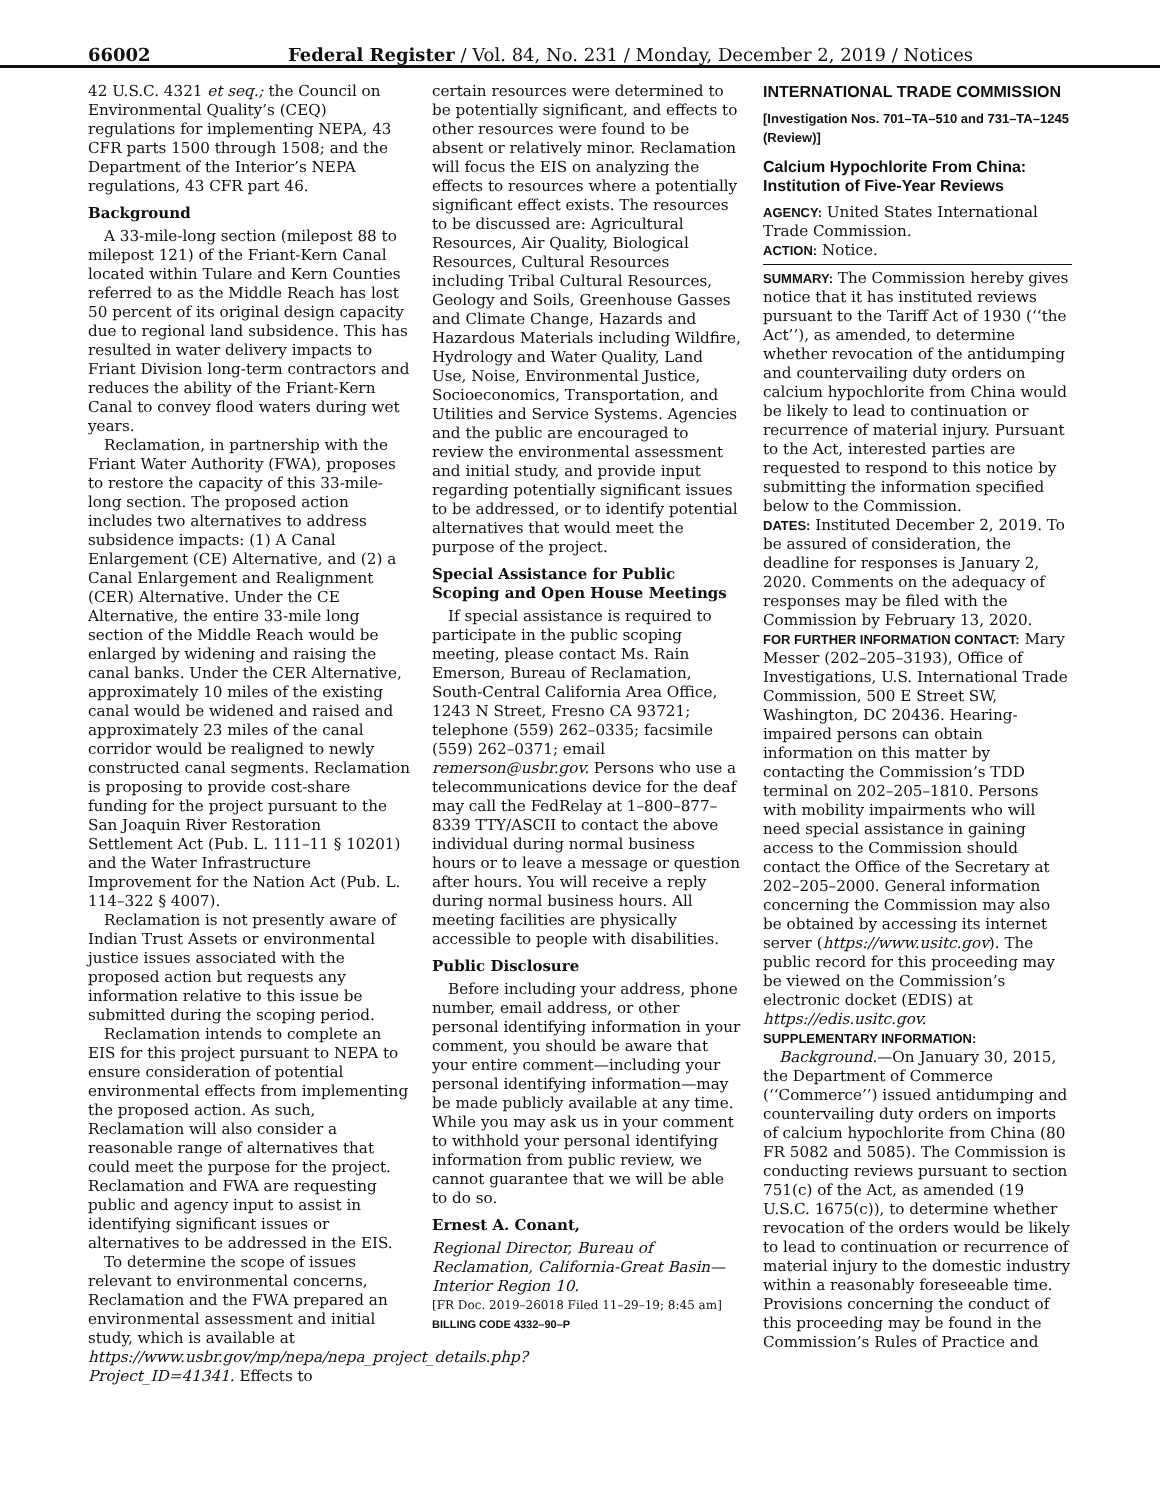66002 Federal Register / Vol. 84, No. 231 / Monday, December 2, 2019 / Notices
42 U.S.C. 4321 et seq.; the Council on Environmental Quality’s (CEQ) regulations for implementing NEPA, 43 CFR parts 1500 through 1508; and the Department of the Interior’s NEPA regulations, 43 CFR part 46.
Background
A 33-mile-long section (milepost 88 to milepost 121) of the Friant-Kern Canal located within Tulare and Kern Counties referred to as the Middle Reach has lost 50 percent of its original design capacity due to regional land subsidence. This has resulted in water delivery impacts to Friant Division long-term contractors and reduces the ability of the Friant-Kern Canal to convey flood waters during wet years.
Reclamation, in partnership with the Friant Water Authority (FWA), proposes to restore the capacity of this 33-mile-long section. The proposed action includes two alternatives to address subsidence impacts: (1) A Canal Enlargement (CE) Alternative, and (2) a Canal Enlargement and Realignment (CER) Alternative. Under the CE Alternative, the entire 33-mile long section of the Middle Reach would be enlarged by widening and raising the canal banks. Under the CER Alternative, approximately 10 miles of the existing canal would be widened and raised and approximately 23 miles of the canal corridor would be realigned to newly constructed canal segments. Reclamation is proposing to provide cost-share funding for the project pursuant to the San Joaquin River Restoration Settlement Act (Pub. L. 111–11 § 10201) and the Water Infrastructure Improvement for the Nation Act (Pub. L. 114–322 § 4007).
Reclamation is not presently aware of Indian Trust Assets or environmental justice issues associated with the proposed action but requests any information relative to this issue be submitted during the scoping period.
Reclamation intends to complete an EIS for this project pursuant to NEPA to ensure consideration of potential environmental effects from implementing the proposed action. As such, Reclamation will also consider a reasonable range of alternatives that could meet the purpose for the project. Reclamation and FWA are requesting public and agency input to assist in identifying significant issues or alternatives to be addressed in the EIS.
To determine the scope of issues relevant to environmental concerns, Reclamation and the FWA prepared an environmental assessment and initial study, which is available at https://www.usbr.gov/mp/nepa/nepa_project_details.php?Project_ID=41341. Effects to
certain resources were determined to be potentially significant, and effects to other resources were found to be absent or relatively minor. Reclamation will focus the EIS on analyzing the effects to resources where a potentially significant effect exists. The resources to be discussed are: Agricultural Resources, Air Quality, Biological Resources, Cultural Resources including Tribal Cultural Resources, Geology and Soils, Greenhouse Gasses and Climate Change, Hazards and Hazardous Materials including Wildfire, Hydrology and Water Quality, Land Use, Noise, Environmental Justice, Socioeconomics, Transportation, and Utilities and Service Systems. Agencies and the public are encouraged to review the environmental assessment and initial study, and provide input regarding potentially significant issues to be addressed, or to identify potential alternatives that would meet the purpose of the project.
Special Assistance for Public Scoping and Open House Meetings
If special assistance is required to participate in the public scoping meeting, please contact Ms. Rain Emerson, Bureau of Reclamation, South-Central California Area Office, 1243 N Street, Fresno CA 93721; telephone (559) 262–0335; facsimile (559) 262–0371; email remerson@usbr.gov. Persons who use a telecommunications device for the deaf may call the FedRelay at 1–800–877–8339 TTY/ASCII to contact the above individual during normal business hours or to leave a message or question after hours. You will receive a reply during normal business hours. All meeting facilities are physically accessible to people with disabilities.
Public Disclosure
Before including your address, phone number, email address, or other personal identifying information in your comment, you should be aware that your entire comment—including your personal identifying information—may be made publicly available at any time. While you may ask us in your comment to withhold your personal identifying information from public review, we cannot guarantee that we will be able to do so.
Ernest A. Conant,
Regional Director, Bureau of Reclamation, California-Great Basin—Interior Region 10.
[FR Doc. 2019–26018 Filed 11–29–19; 8:45 am]
BILLING CODE 4332–90–P
INTERNATIONAL TRADE COMMISSION
[Investigation Nos. 701–TA–510 and 731–TA–1245 (Review)]
Calcium Hypochlorite From China: Institution of Five-Year Reviews
AGENCY: United States International Trade Commission.
ACTION: Notice.
SUMMARY: The Commission hereby gives notice that it has instituted reviews pursuant to the Tariff Act of 1930 (‘‘the Act’’), as amended, to determine whether revocation of the antidumping and countervailing duty orders on calcium hypochlorite from China would be likely to lead to continuation or recurrence of material injury. Pursuant to the Act, interested parties are requested to respond to this notice by submitting the information specified below to the Commission.
DATES: Instituted December 2, 2019. To be assured of consideration, the deadline for responses is January 2, 2020. Comments on the adequacy of responses may be filed with the Commission by February 13, 2020.
FOR FURTHER INFORMATION CONTACT: Mary Messer (202–205–3193), Office of Investigations, U.S. International Trade Commission, 500 E Street SW, Washington, DC 20436. Hearing-impaired persons can obtain information on this matter by contacting the Commission’s TDD terminal on 202–205–1810. Persons with mobility impairments who will need special assistance in gaining access to the Commission should contact the Office of the Secretary at 202–205–2000. General information concerning the Commission may also be obtained by accessing its internet server (https://www.usitc.gov). The public record for this proceeding may be viewed on the Commission’s electronic docket (EDIS) at https://edis.usitc.gov.
SUPPLEMENTARY INFORMATION:
Background.—On January 30, 2015, the Department of Commerce (‘‘Commerce’’) issued antidumping and countervailing duty orders on imports of calcium hypochlorite from China (80 FR 5082 and 5085). The Commission is conducting reviews pursuant to section 751(c) of the Act, as amended (19 U.S.C. 1675(c)), to determine whether revocation of the orders would be likely to lead to continuation or recurrence of material injury to the domestic industry within a reasonably foreseeable time. Provisions concerning the conduct of this proceeding may be found in the Commission’s Rules of Practice and